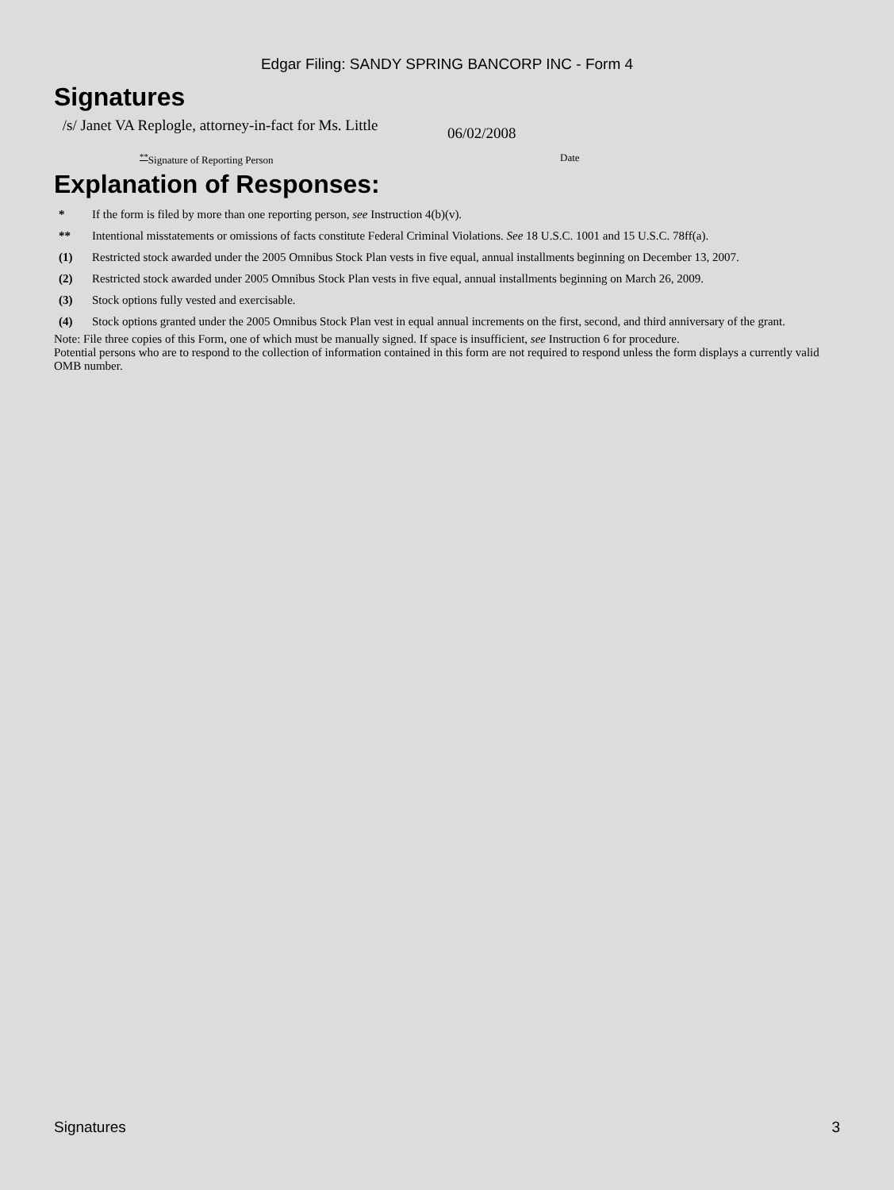Edgar Filing: SANDY SPRING BANCORP INC - Form 4
Signatures
/s/ Janet VA Replogle, attorney-in-fact for Ms. Little
06/02/2008
<sup>**</sup> Signature of Reporting Person Date
Explanation of Responses:
| * | If the form is filed by more than one reporting person, see Instruction 4(b)(v). |
| ** | Intentional misstatements or omissions of facts constitute Federal Criminal Violations. See 18 U.S.C. 1001 and 15 U.S.C. 78ff(a). |
| (1) | Restricted stock awarded under the 2005 Omnibus Stock Plan vests in five equal, annual installments beginning on December 13, 2007. |
| (2) | Restricted stock awarded under 2005 Omnibus Stock Plan vests in five equal, annual installments beginning on March 26, 2009. |
| (3) | Stock options fully vested and exercisable. |
| (4) | Stock options granted under the 2005 Omnibus Stock Plan vest in equal annual increments on the first, second, and third anniversary of the grant. |
Note: File three copies of this Form, one of which must be manually signed. If space is insufficient, see Instruction 6 for procedure.
Potential persons who are to respond to the collection of information contained in this form are not required to respond unless the form displays a currently valid OMB number.
Signatures 3